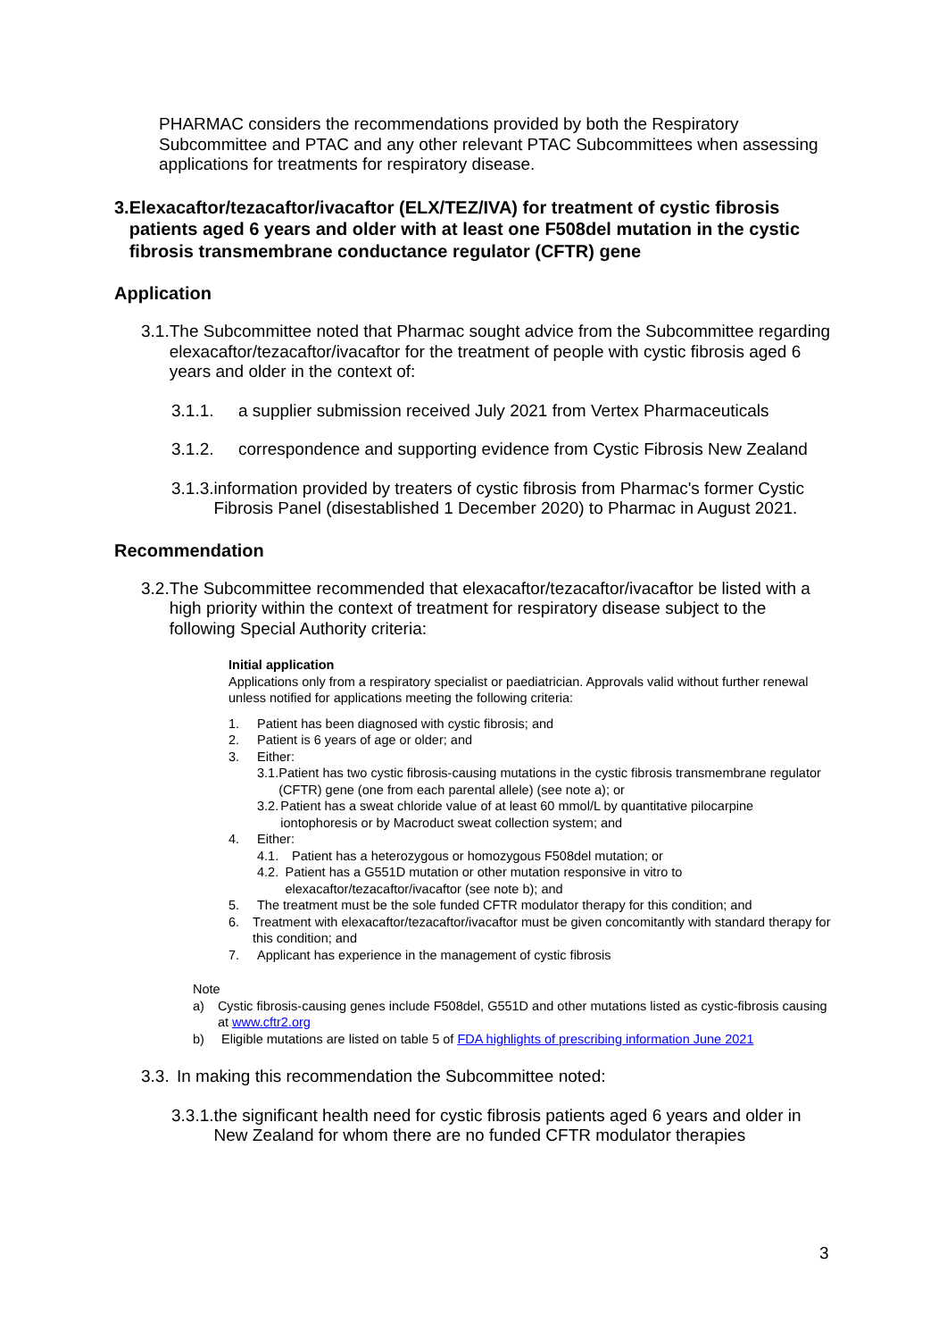PHARMAC considers the recommendations provided by both the Respiratory Subcommittee and PTAC and any other relevant PTAC Subcommittees when assessing applications for treatments for respiratory disease.
3. Elexacaftor/tezacaftor/ivacaftor (ELX/TEZ/IVA) for treatment of cystic fibrosis patients aged 6 years and older with at least one F508del mutation in the cystic fibrosis transmembrane conductance regulator (CFTR) gene
Application
3.1. The Subcommittee noted that Pharmac sought advice from the Subcommittee regarding elexacaftor/tezacaftor/ivacaftor for the treatment of people with cystic fibrosis aged 6 years and older in the context of:
3.1.1. a supplier submission received July 2021 from Vertex Pharmaceuticals
3.1.2. correspondence and supporting evidence from Cystic Fibrosis New Zealand
3.1.3. information provided by treaters of cystic fibrosis from Pharmac's former Cystic Fibrosis Panel (disestablished 1 December 2020) to Pharmac in August 2021.
Recommendation
3.2. The Subcommittee recommended that elexacaftor/tezacaftor/ivacaftor be listed with a high priority within the context of treatment for respiratory disease subject to the following Special Authority criteria:
Initial application
Applications only from a respiratory specialist or paediatrician. Approvals valid without further renewal unless notified for applications meeting the following criteria:
1. Patient has been diagnosed with cystic fibrosis; and
2. Patient is 6 years of age or older; and
3. Either:
3.1. Patient has two cystic fibrosis-causing mutations in the cystic fibrosis transmembrane regulator (CFTR) gene (one from each parental allele) (see note a); or
3.2. Patient has a sweat chloride value of at least 60 mmol/L by quantitative pilocarpine iontophoresis or by Macroduct sweat collection system; and
4. Either:
4.1. Patient has a heterozygous or homozygous F508del mutation; or
4.2. Patient has a G551D mutation or other mutation responsive in vitro to elexacaftor/tezacaftor/ivacaftor (see note b); and
5. The treatment must be the sole funded CFTR modulator therapy for this condition; and
6. Treatment with elexacaftor/tezacaftor/ivacaftor must be given concomitantly with standard therapy for this condition; and
7. Applicant has experience in the management of cystic fibrosis
Note
a) Cystic fibrosis-causing genes include F508del, G551D and other mutations listed as cystic-fibrosis causing at www.cftr2.org
b) Eligible mutations are listed on table 5 of FDA highlights of prescribing information June 2021
3.3. In making this recommendation the Subcommittee noted:
3.3.1. the significant health need for cystic fibrosis patients aged 6 years and older in New Zealand for whom there are no funded CFTR modulator therapies
3